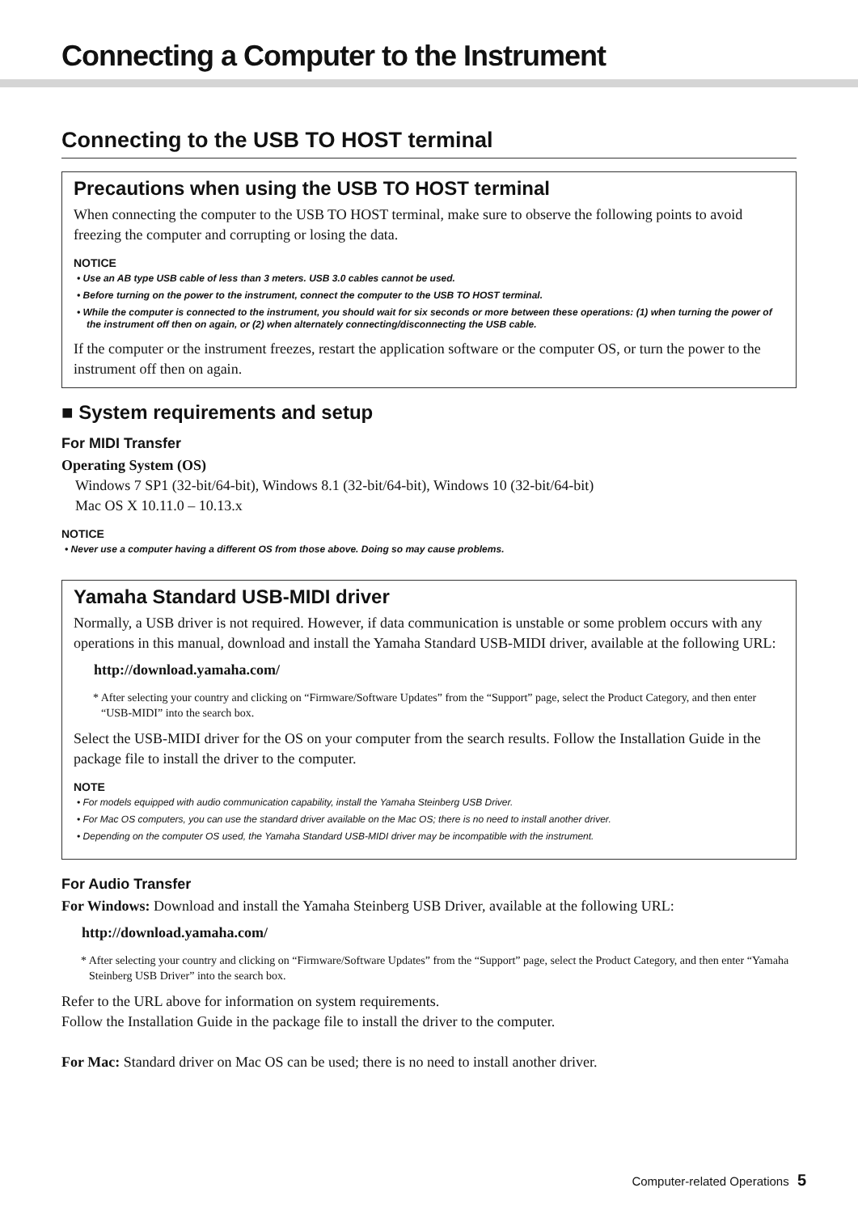Connecting a Computer to the Instrument
Connecting to the USB TO HOST terminal
Precautions when using the USB TO HOST terminal
When connecting the computer to the USB TO HOST terminal, make sure to observe the following points to avoid freezing the computer and corrupting or losing the data.
NOTICE
• Use an AB type USB cable of less than 3 meters. USB 3.0 cables cannot be used.
• Before turning on the power to the instrument, connect the computer to the USB TO HOST terminal.
• While the computer is connected to the instrument, you should wait for six seconds or more between these operations: (1) when turning the power of the instrument off then on again, or (2) when alternately connecting/disconnecting the USB cable.
If the computer or the instrument freezes, restart the application software or the computer OS, or turn the power to the instrument off then on again.
■ System requirements and setup
For MIDI Transfer
Operating System (OS)
Windows 7 SP1 (32-bit/64-bit), Windows 8.1 (32-bit/64-bit), Windows 10 (32-bit/64-bit)
Mac OS X 10.11.0 – 10.13.x
NOTICE
• Never use a computer having a different OS from those above. Doing so may cause problems.
Yamaha Standard USB-MIDI driver
Normally, a USB driver is not required. However, if data communication is unstable or some problem occurs with any operations in this manual, download and install the Yamaha Standard USB-MIDI driver, available at the following URL:
http://download.yamaha.com/
* After selecting your country and clicking on “Firmware/Software Updates” from the “Support” page, select the Product Category, and then enter “USB-MIDI” into the search box.
Select the USB-MIDI driver for the OS on your computer from the search results. Follow the Installation Guide in the package file to install the driver to the computer.
NOTE
• For models equipped with audio communication capability, install the Yamaha Steinberg USB Driver.
• For Mac OS computers, you can use the standard driver available on the Mac OS; there is no need to install another driver.
• Depending on the computer OS used, the Yamaha Standard USB-MIDI driver may be incompatible with the instrument.
For Audio Transfer
For Windows: Download and install the Yamaha Steinberg USB Driver, available at the following URL:
http://download.yamaha.com/
* After selecting your country and clicking on “Firmware/Software Updates” from the “Support” page, select the Product Category, and then enter “Yamaha Steinberg USB Driver” into the search box.
Refer to the URL above for information on system requirements.
Follow the Installation Guide in the package file to install the driver to the computer.
For Mac: Standard driver on Mac OS can be used; there is no need to install another driver.
Computer-related Operations 5